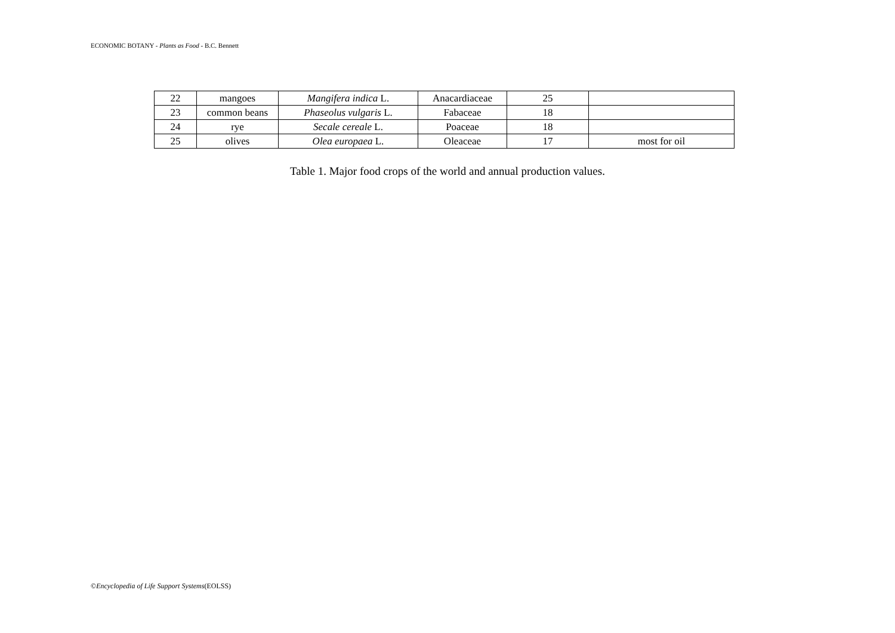ECONOMIC BOTANY - Plants as Food - B.C. Bennett
| 22 | mangoes | Mangifera indica L. | Anacardiaceae | 25 | |
| 23 | common beans | Phaseolus vulgaris L. | Fabaceae | 18 | |
| 24 | rye | Secale cereale L. | Poaceae | 18 | |
| 25 | olives | Olea europaea L. | Oleaceae | 17 | most for oil |
Table 1. Major food crops of the world and annual production values.
©Encyclopedia of Life Support Systems(EOLSS)